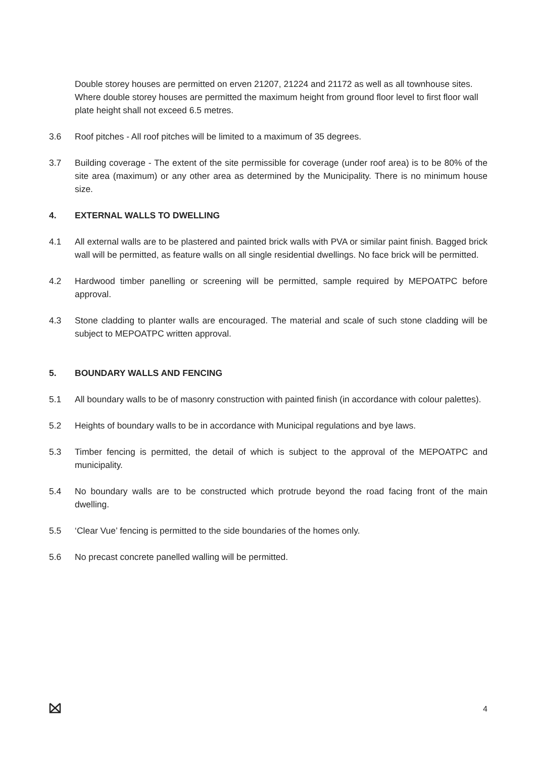Double storey houses are permitted on erven 21207, 21224 and 21172 as well as all townhouse sites.
Where double storey houses are permitted the maximum height from ground floor level to first floor wall plate height shall not exceed 6.5 metres.
3.6 Roof pitches - All roof pitches will be limited to a maximum of 35 degrees.
3.7 Building coverage - The extent of the site permissible for coverage (under roof area) is to be 80% of the site area (maximum) or any other area as determined by the Municipality. There is no minimum house size.
4. EXTERNAL WALLS TO DWELLING
4.1 All external walls are to be plastered and painted brick walls with PVA or similar paint finish. Bagged brick wall will be permitted, as feature walls on all single residential dwellings. No face brick will be permitted.
4.2 Hardwood timber panelling or screening will be permitted, sample required by MEPOATPC before approval.
4.3 Stone cladding to planter walls are encouraged. The material and scale of such stone cladding will be subject to MEPOATPC written approval.
5. BOUNDARY WALLS AND FENCING
5.1 All boundary walls to be of masonry construction with painted finish (in accordance with colour palettes).
5.2 Heights of boundary walls to be in accordance with Municipal regulations and bye laws.
5.3 Timber fencing is permitted, the detail of which is subject to the approval of the MEPOATPC and municipality.
5.4 No boundary walls are to be constructed which protrude beyond the road facing front of the main dwelling.
5.5 ‘Clear Vue’ fencing is permitted to the side boundaries of the homes only.
5.6 No precast concrete panelled walling will be permitted.
4